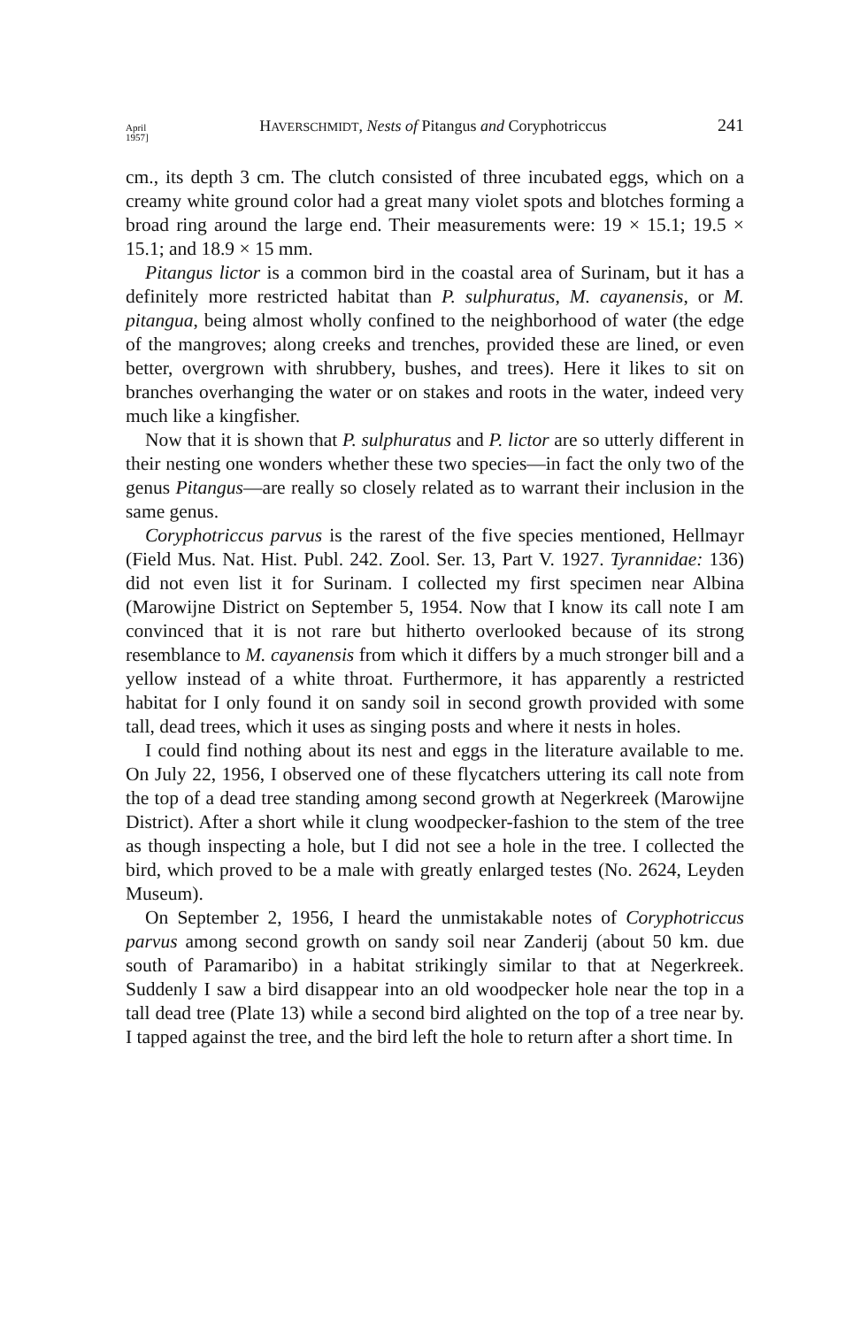April
1957] HAVERSCHMIDT, Nests of Pitangus and Coryphotriccus 241
cm., its depth 3 cm. The clutch consisted of three incubated eggs, which on a creamy white ground color had a great many violet spots and blotches forming a broad ring around the large end. Their measurements were: 19 × 15.1; 19.5 × 15.1; and 18.9 × 15 mm.
Pitangus lictor is a common bird in the coastal area of Surinam, but it has a definitely more restricted habitat than P. sulphuratus, M. cayanensis, or M. pitangua, being almost wholly confined to the neighborhood of water (the edge of the mangroves; along creeks and trenches, provided these are lined, or even better, overgrown with shrubbery, bushes, and trees). Here it likes to sit on branches overhanging the water or on stakes and roots in the water, indeed very much like a kingfisher.
Now that it is shown that P. sulphuratus and P. lictor are so utterly different in their nesting one wonders whether these two species—in fact the only two of the genus Pitangus—are really so closely related as to warrant their inclusion in the same genus.
Coryphotriccus parvus is the rarest of the five species mentioned, Hellmayr (Field Mus. Nat. Hist. Publ. 242. Zool. Ser. 13, Part V. 1927. Tyrannidae: 136) did not even list it for Surinam. I collected my first specimen near Albina (Marowijne District on September 5, 1954. Now that I know its call note I am convinced that it is not rare but hitherto overlooked because of its strong resemblance to M. cayanensis from which it differs by a much stronger bill and a yellow instead of a white throat. Furthermore, it has apparently a restricted habitat for I only found it on sandy soil in second growth provided with some tall, dead trees, which it uses as singing posts and where it nests in holes.
I could find nothing about its nest and eggs in the literature available to me. On July 22, 1956, I observed one of these flycatchers uttering its call note from the top of a dead tree standing among second growth at Negerkreek (Marowijne District). After a short while it clung woodpecker-fashion to the stem of the tree as though inspecting a hole, but I did not see a hole in the tree. I collected the bird, which proved to be a male with greatly enlarged testes (No. 2624, Leyden Museum).
On September 2, 1956, I heard the unmistakable notes of Coryphotriccus parvus among second growth on sandy soil near Zanderij (about 50 km. due south of Paramaribo) in a habitat strikingly similar to that at Negerkreek. Suddenly I saw a bird disappear into an old woodpecker hole near the top in a tall dead tree (Plate 13) while a second bird alighted on the top of a tree near by. I tapped against the tree, and the bird left the hole to return after a short time. In